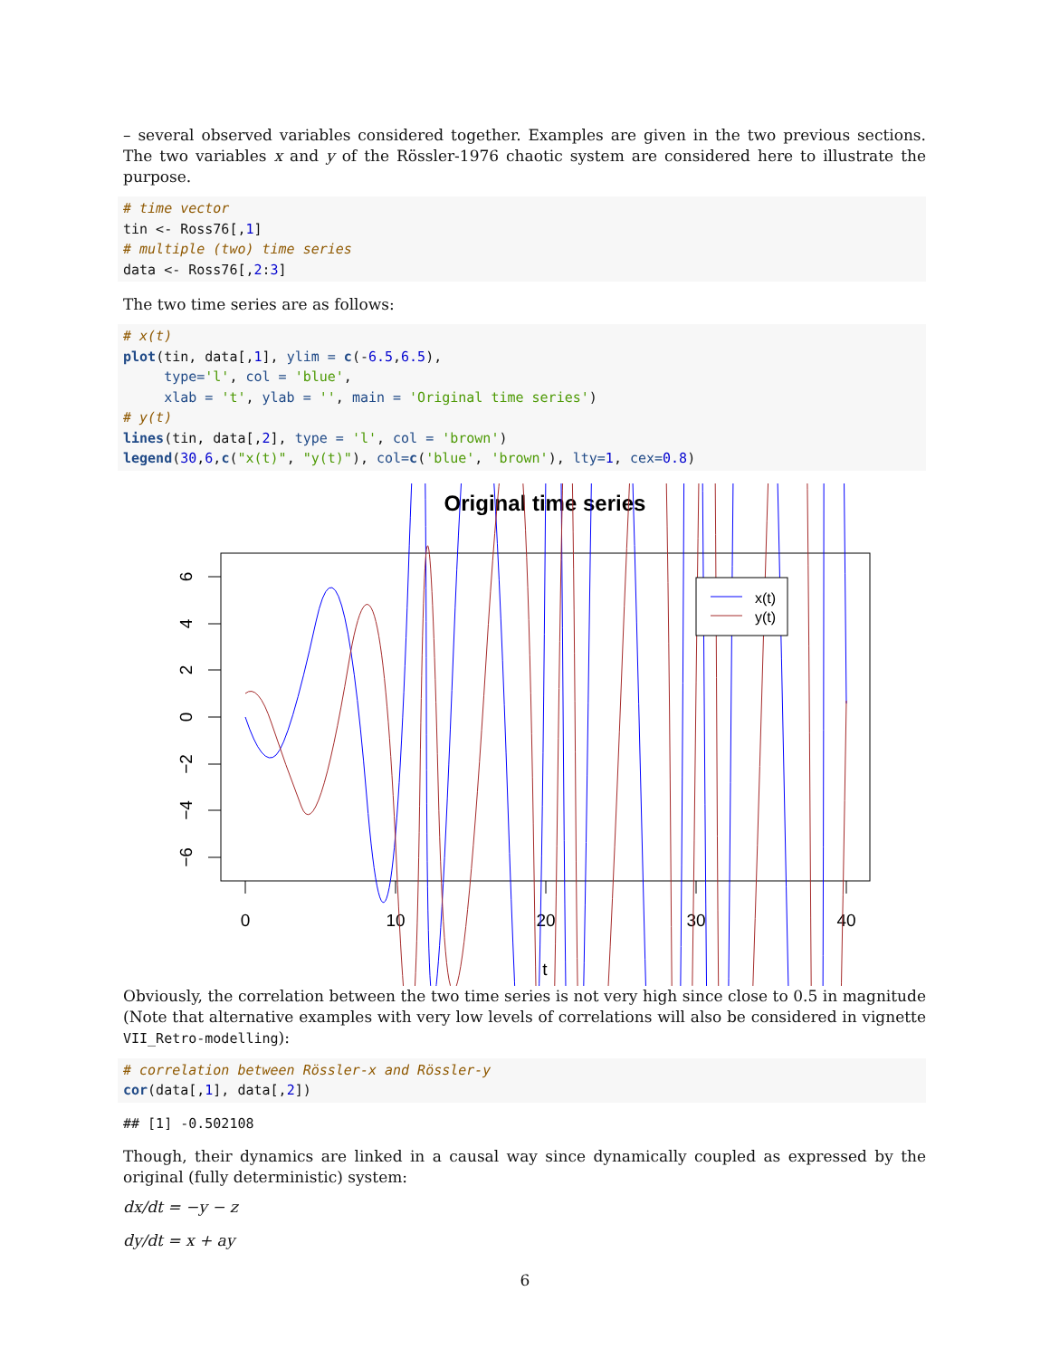– several observed variables considered together. Examples are given in the two previous sections. The two variables x and y of the Rössler-1976 chaotic system are considered here to illustrate the purpose.
# time vector
tin <- Ross76[,1]
# multiple (two) time series
data <- Ross76[,2:3]
The two time series are as follows:
# x(t)
plot(tin, data[,1], ylim = c(-6.5,6.5),
     type='l', col = 'blue',
     xlab = 't', ylab = '', main = 'Original time series')
# y(t)
lines(tin, data[,2], type = 'l', col = 'brown')
legend(30,6,c("x(t)", "y(t)"), col=c('blue', 'brown'), lty=1, cex=0.8)
Original time series
0
10
20
30
40
t
6
4
2
0
−2
−4
−6
x(t)
y(t)
Obviously, the correlation between the two time series is not very high since close to 0.5 in magnitude (Note that alternative examples with very low levels of correlations will also be considered in vignette VII_Retro-modelling):
# correlation between Rössler-x and Rössler-y
cor(data[,1], data[,2])
## [1] -0.502108
Though, their dynamics are linked in a causal way since dynamically coupled as expressed by the original (fully deterministic) system:
dx/dt = −y − z
dy/dt = x + ay
6